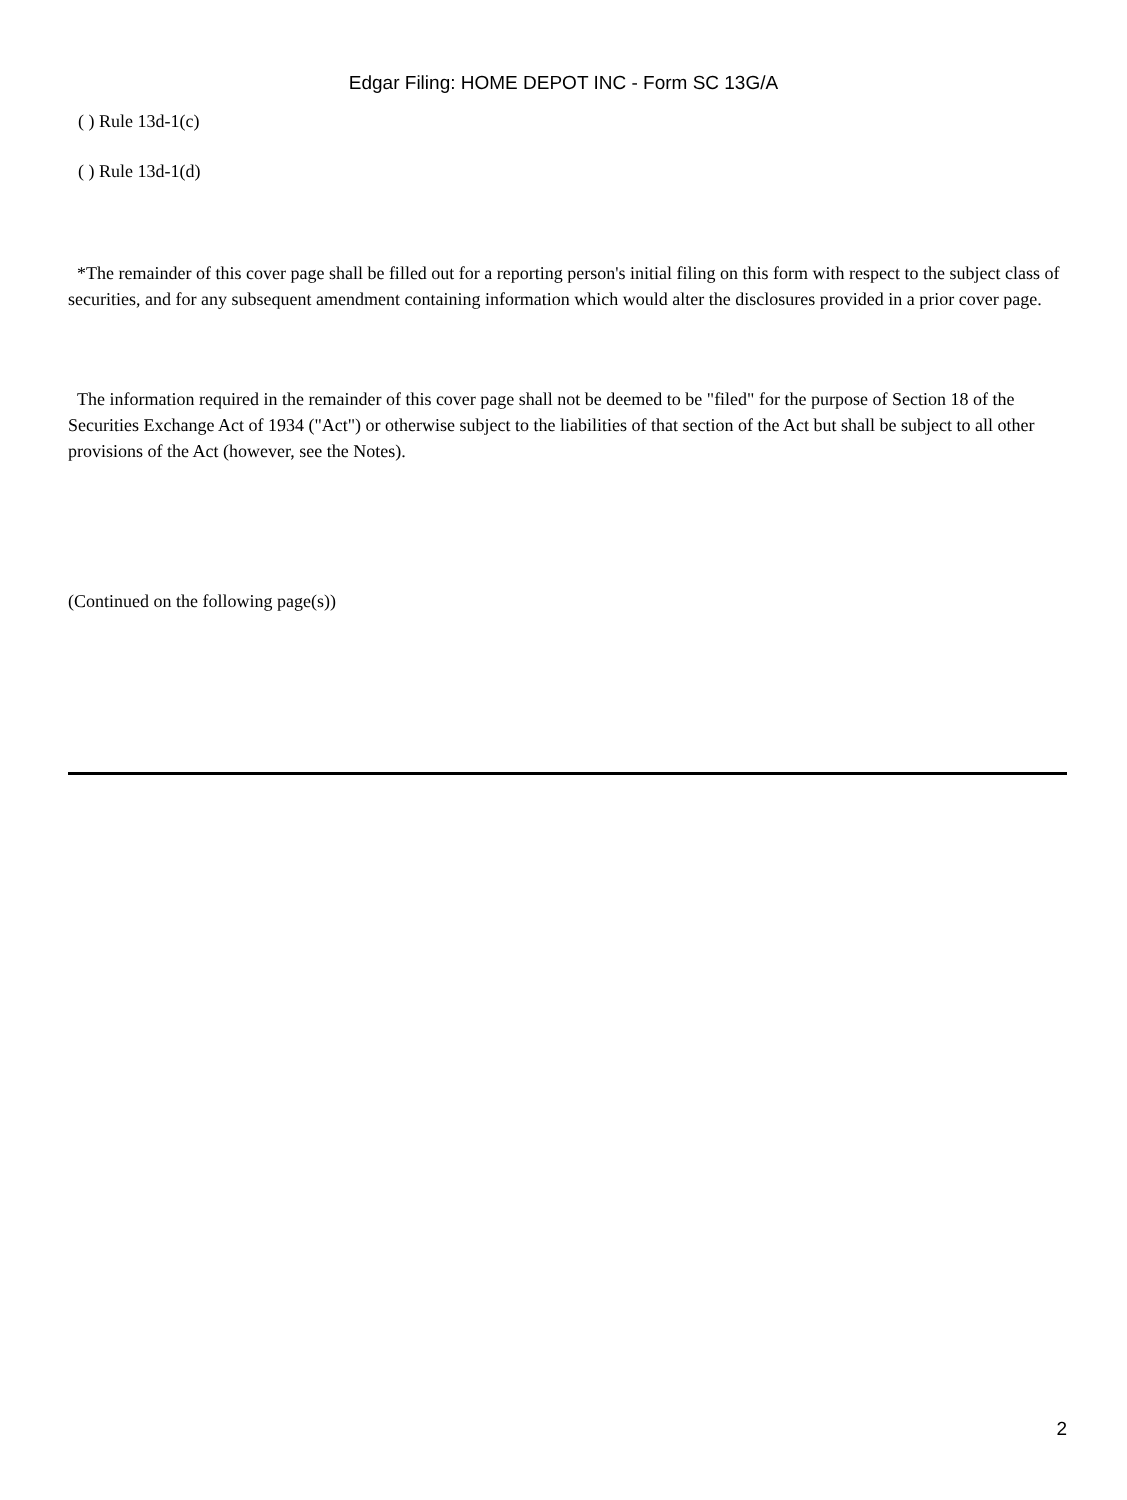Edgar Filing: HOME DEPOT INC - Form SC 13G/A
( ) Rule 13d-1(c)
( ) Rule 13d-1(d)
*The remainder of this cover page shall be filled out for a reporting person's initial filing on this form with respect to the subject class of securities, and for any subsequent amendment containing information which would alter the disclosures provided in a prior cover page.
The information required in the remainder of this cover page shall not be deemed to be "filed" for the purpose of Section 18 of the Securities Exchange Act of 1934 ("Act") or otherwise subject to the liabilities of that section of the Act but shall be subject to all other provisions of the Act (however, see the Notes).
(Continued on the following page(s))
2